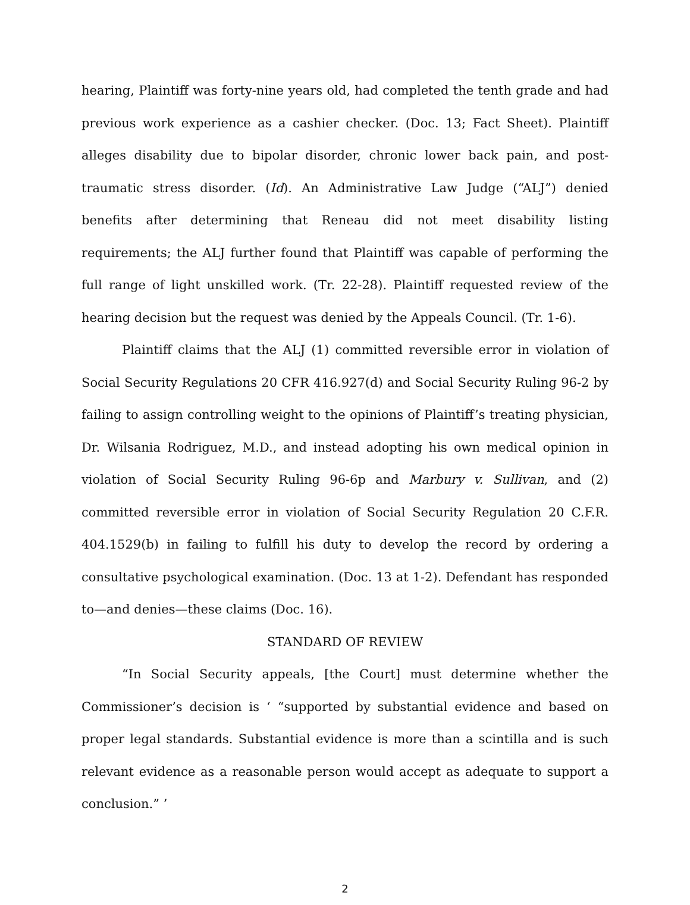hearing, Plaintiff was forty-nine years old, had completed the tenth grade and had previous work experience as a cashier checker. (Doc. 13; Fact Sheet). Plaintiff alleges disability due to bipolar disorder, chronic lower back pain, and post-traumatic stress disorder. (Id). An Administrative Law Judge (“ALJ”) denied benefits after determining that Reneau did not meet disability listing requirements; the ALJ further found that Plaintiff was capable of performing the full range of light unskilled work. (Tr. 22-28). Plaintiff requested review of the hearing decision but the request was denied by the Appeals Council. (Tr. 1-6).
Plaintiff claims that the ALJ (1) committed reversible error in violation of Social Security Regulations 20 CFR 416.927(d) and Social Security Ruling 96-2 by failing to assign controlling weight to the opinions of Plaintiff’s treating physician, Dr. Wilsania Rodriguez, M.D., and instead adopting his own medical opinion in violation of Social Security Ruling 96-6p and Marbury v. Sullivan, and (2) committed reversible error in violation of Social Security Regulation 20 C.F.R. 404.1529(b) in failing to fulfill his duty to develop the record by ordering a consultative psychological examination. (Doc. 13 at 1-2). Defendant has responded to—and denies—these claims (Doc. 16).
STANDARD OF REVIEW
“In Social Security appeals, [the Court] must determine whether the Commissioner’s decision is ‘ “supported by substantial evidence and based on proper legal standards. Substantial evidence is more than a scintilla and is such relevant evidence as a reasonable person would accept as adequate to support a conclusion.” ’
2